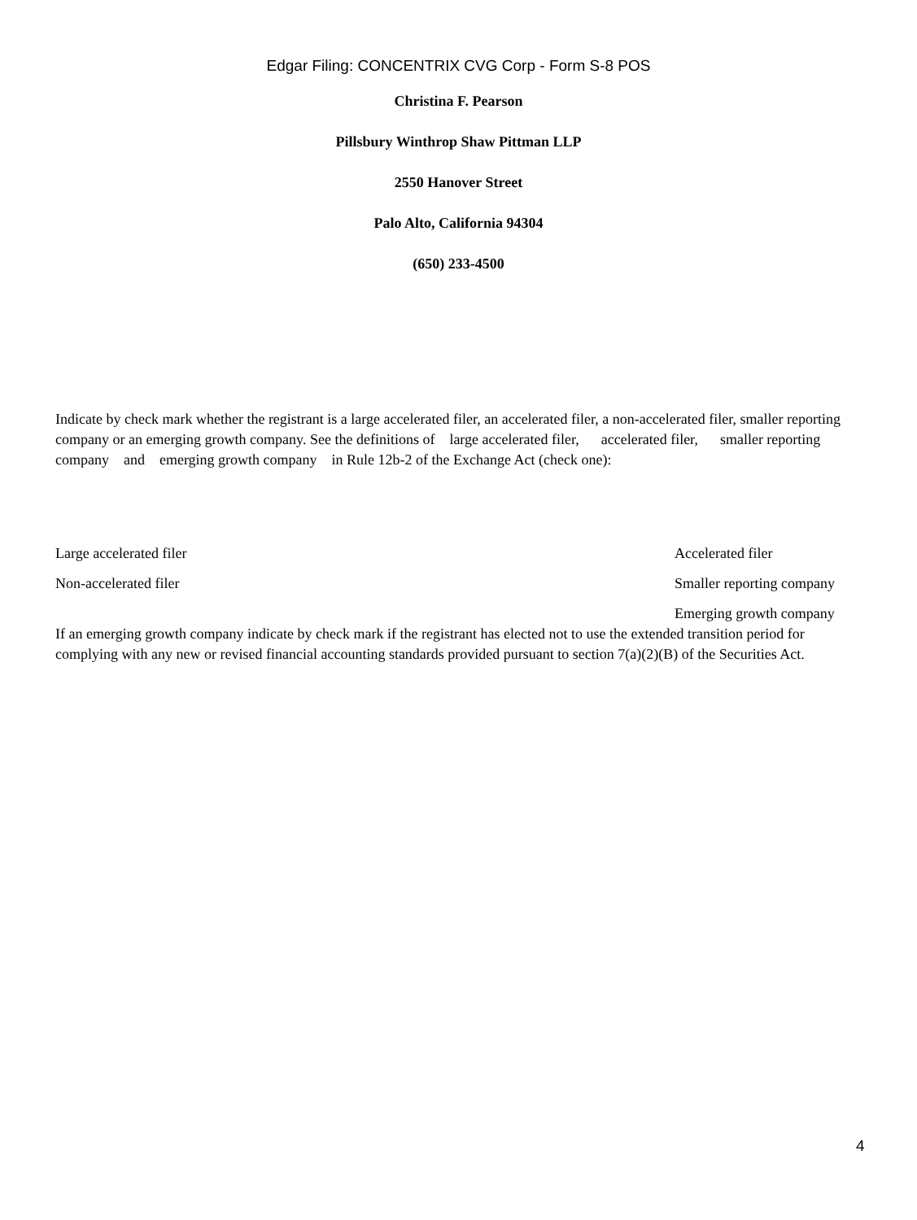Edgar Filing: CONCENTRIX CVG Corp - Form S-8 POS
Christina F. Pearson
Pillsbury Winthrop Shaw Pittman LLP
2550 Hanover Street
Palo Alto, California 94304
(650) 233-4500
Indicate by check mark whether the registrant is a large accelerated filer, an accelerated filer, a non-accelerated filer, smaller reporting company or an emerging growth company. See the definitions of large accelerated filer, accelerated filer, smaller reporting company and emerging growth company in Rule 12b-2 of the Exchange Act (check one):
Large accelerated filer Accelerated filer
Non-accelerated filer Smaller reporting company
Emerging growth company
If an emerging growth company indicate by check mark if the registrant has elected not to use the extended transition period for complying with any new or revised financial accounting standards provided pursuant to section 7(a)(2)(B) of the Securities Act.
4